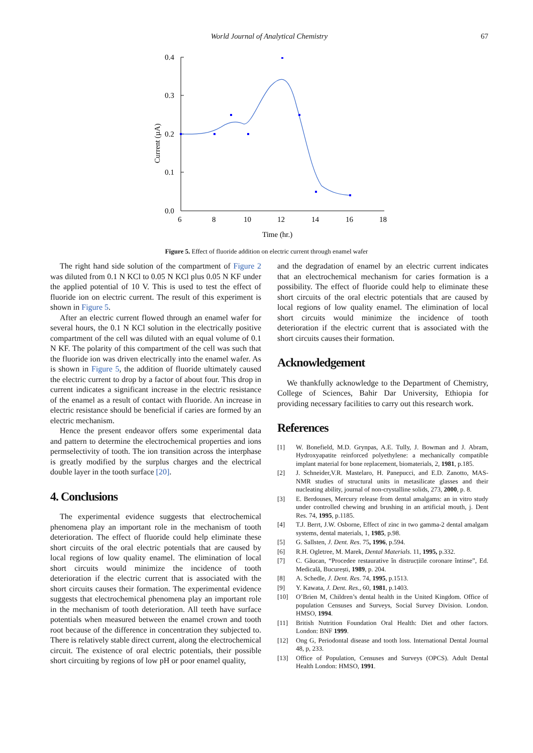World Journal of Analytical Chemistry 67
0.4
0.3
0.2
0.1
0.0
6
8
10
12
14
16
18
Time (hr.)
Current (µA)
Figure 5. Effect of fluoride addition on electric current through enamel wafer
The right hand side solution of the compartment of Figure 2 was diluted from 0.1 N KCl to 0.05 N KCl plus 0.05 N KF under the applied potential of 10 V. This is used to test the effect of fluoride ion on electric current. The result of this experiment is shown in Figure 5.
After an electric current flowed through an enamel wafer for several hours, the 0.1 N KCl solution in the electrically positive compartment of the cell was diluted with an equal volume of 0.1 N KF. The polarity of this compartment of the cell was such that the fluoride ion was driven electrically into the enamel wafer. As is shown in Figure 5, the addition of fluoride ultimately caused the electric current to drop by a factor of about four. This drop in current indicates a significant increase in the electric resistance of the enamel as a result of contact with fluoride. An increase in electric resistance should be beneficial if caries are formed by an electric mechanism.
Hence the present endeavor offers some experimental data and pattern to determine the electrochemical properties and ions permselectivity of tooth. The ion transition across the interphase is greatly modified by the surplus charges and the electrical double layer in the tooth surface [20].
4. Conclusions
The experimental evidence suggests that electrochemical phenomena play an important role in the mechanism of tooth deterioration. The effect of fluoride could help eliminate these short circuits of the oral electric potentials that are caused by local regions of low quality enamel. The elimination of local short circuits would minimize the incidence of tooth deterioration if the electric current that is associated with the short circuits causes their formation. The experimental evidence suggests that electrochemical phenomena play an important role in the mechanism of tooth deterioration. All teeth have surface potentials when measured between the enamel crown and tooth root because of the difference in concentration they subjected to. There is relatively stable direct current, along the electrochemical circuit. The existence of oral electric potentials, their possible short circuiting by regions of low pH or poor enamel quality,
and the degradation of enamel by an electric current indicates that an electrochemical mechanism for caries formation is a possibility. The effect of fluoride could help to eliminate these short circuits of the oral electric potentials that are caused by local regions of low quality enamel. The elimination of local short circuits would minimize the incidence of tooth deterioration if the electric current that is associated with the short circuits causes their formation.
Acknowledgement
We thankfully acknowledge to the Department of Chemistry, College of Sciences, Bahir Dar University, Ethiopia for providing necessary facilities to carry out this research work.
References
[1] W. Bonefield, M.D. Grynpas, A.E. Tully, J. Bowman and J. Abram, Hydroxyapatite reinforced polyethylene: a mechanically compatible implant material for bone replacement, biomaterials, 2, 1981, p.185.
[2] J. Schneider,V.R. Mastelaro, H. Panepucci, and E.D. Zanotto, MAS-NMR studies of structural units in metasilicate glasses and their nucleating ability, journal of non-crystalline solids, 273, 2000, p. 8.
[3] E. Berdouses, Mercury release from dental amalgams: an in vitro study under controlled chewing and brushing in an artificial mouth, j. Dent Res. 74, 1995, p.1185.
[4] T.J. Berrt, J.W. Osborne, Effect of zinc in two gamma-2 dental amalgam systems, dental materials, 1, 1985, p.98.
[5] G. Sallsten, J. Dent. Res. 75, 1996, p.594.
[6] R.H. Ogletree, M. Marek, Dental Materials. 11, 1995, p.332.
[7] C. Găucan, “Procedee restaurative în distrucțiile coronare întinse”, Ed. Medicală, București, 1989, p. 204.
[8] A. Schedle, J. Dent. Res. 74, 1995, p.1513.
[9] Y. Kawata, J. Dent. Res., 60, 1981, p.1403.
[10] O’Brien M, Children’s dental health in the United Kingdom. Office of population Censuses and Surveys, Social Survey Division. London. HMSO, 1994.
[11] British Nutrition Foundation Oral Health: Diet and other factors. London: BNF 1999.
[12] Ong G, Periodontal disease and tooth loss. International Dental Journal 48, p, 233.
[13] Office of Population, Censuses and Surveys (OPCS). Adult Dental Health London: HMSO, 1991.